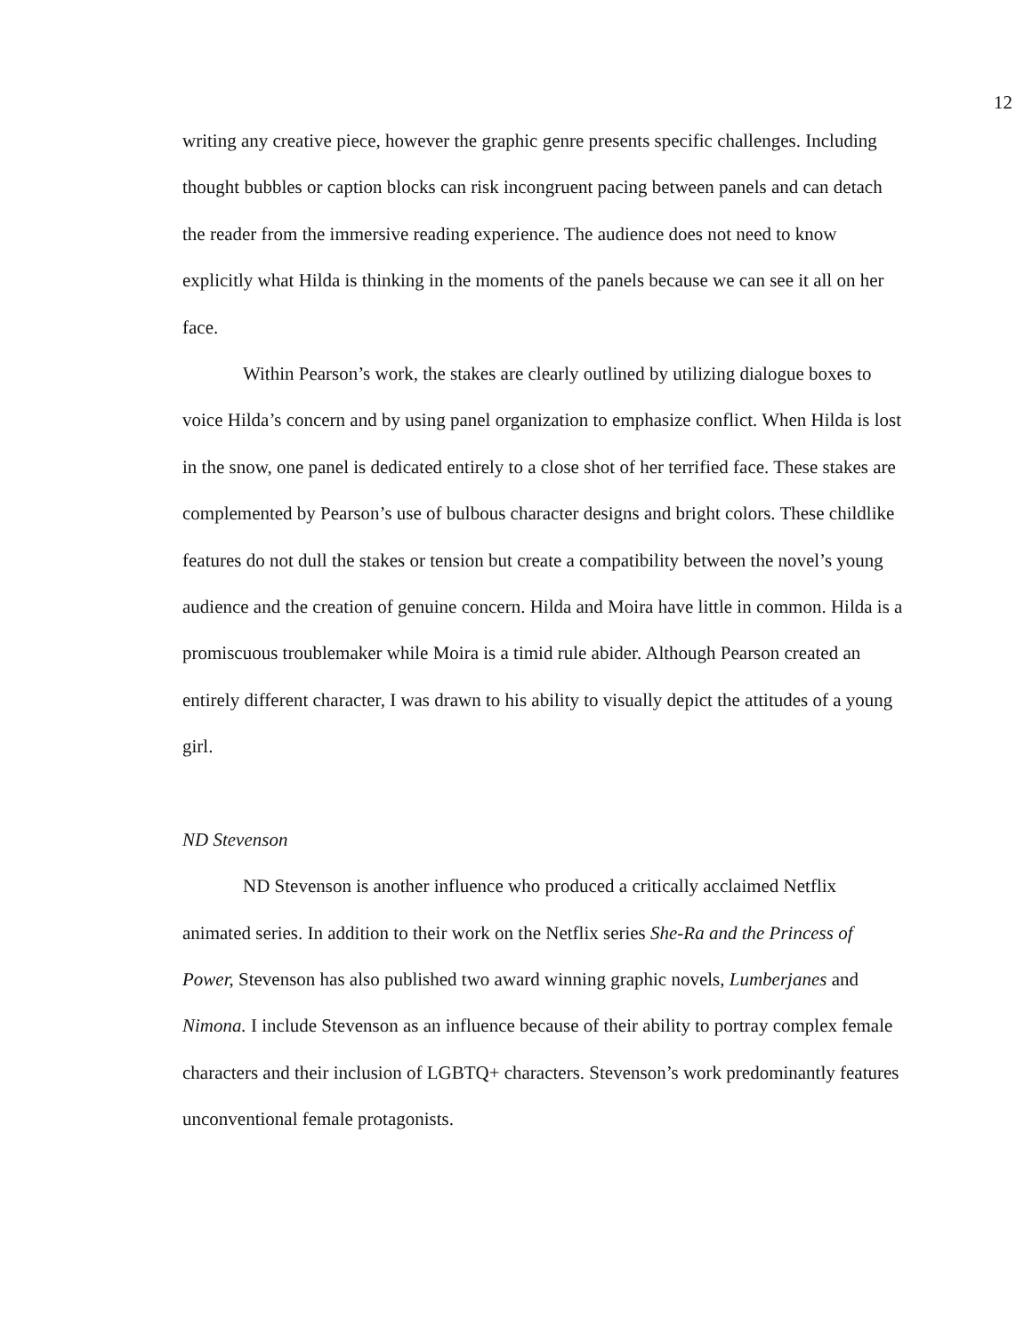12
writing any creative piece, however the graphic genre presents specific challenges. Including thought bubbles or caption blocks can risk incongruent pacing between panels and can detach the reader from the immersive reading experience. The audience does not need to know explicitly what Hilda is thinking in the moments of the panels because we can see it all on her face.
Within Pearson’s work, the stakes are clearly outlined by utilizing dialogue boxes to voice Hilda’s concern and by using panel organization to emphasize conflict. When Hilda is lost in the snow, one panel is dedicated entirely to a close shot of her terrified face. These stakes are complemented by Pearson’s use of bulbous character designs and bright colors. These childlike features do not dull the stakes or tension but create a compatibility between the novel’s young audience and the creation of genuine concern. Hilda and Moira have little in common. Hilda is a promiscuous troublemaker while Moira is a timid rule abider. Although Pearson created an entirely different character, I was drawn to his ability to visually depict the attitudes of a young girl.
ND Stevenson
ND Stevenson is another influence who produced a critically acclaimed Netflix animated series. In addition to their work on the Netflix series She-Ra and the Princess of Power, Stevenson has also published two award winning graphic novels, Lumberjanes and Nimona. I include Stevenson as an influence because of their ability to portray complex female characters and their inclusion of LGBTQ+ characters. Stevenson’s work predominantly features unconventional female protagonists.